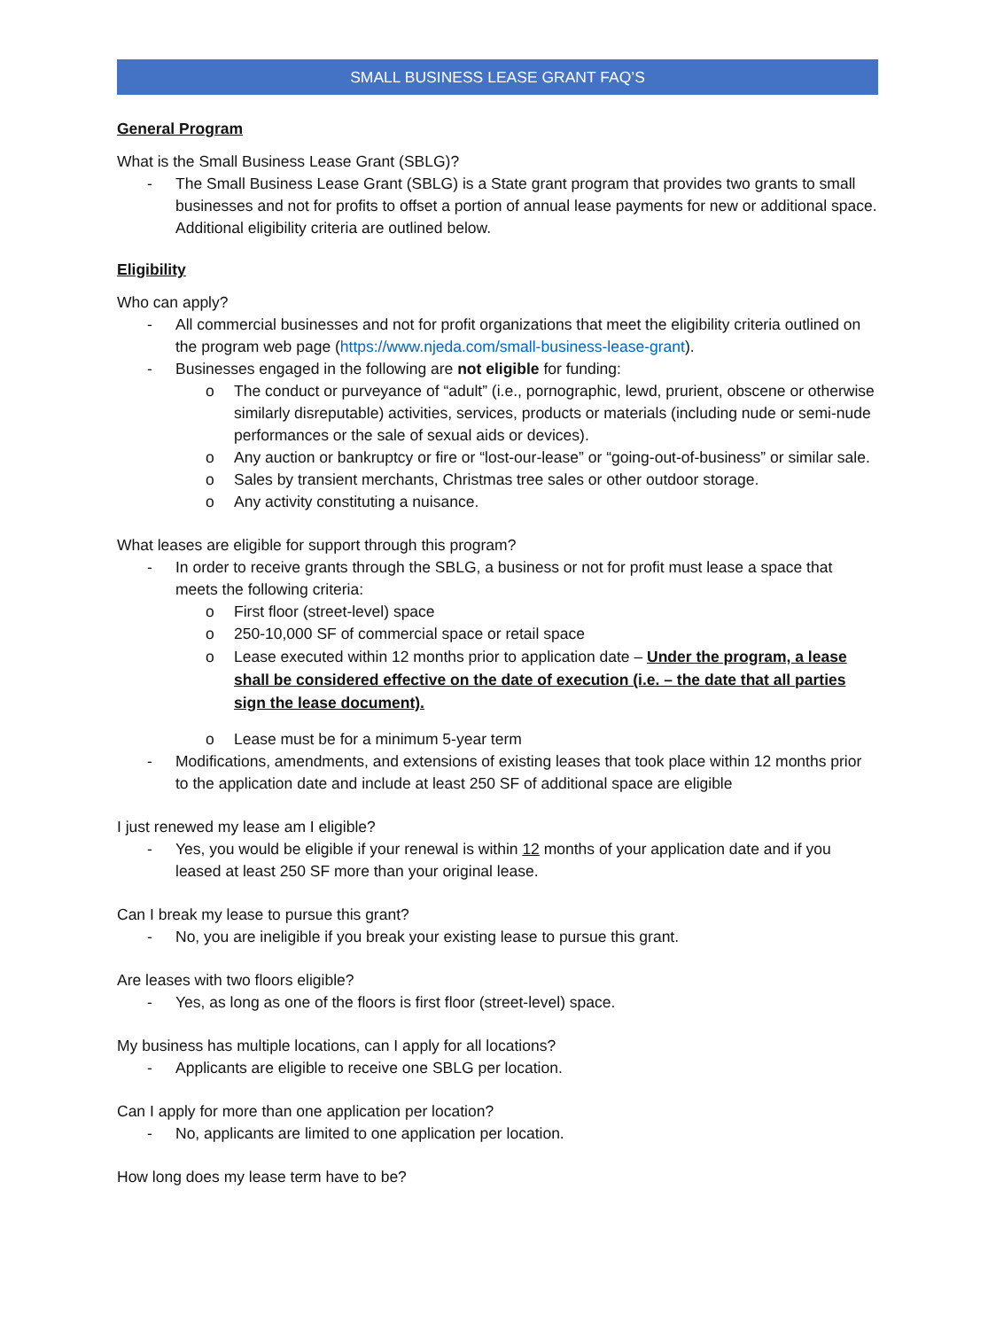SMALL BUSINESS LEASE GRANT FAQ’S
General Program
What is the Small Business Lease Grant (SBLG)?
- The Small Business Lease Grant (SBLG) is a State grant program that provides two grants to small businesses and not for profits to offset a portion of annual lease payments for new or additional space. Additional eligibility criteria are outlined below.
Eligibility
Who can apply?
- All commercial businesses and not for profit organizations that meet the eligibility criteria outlined on the program web page (https://www.njeda.com/small-business-lease-grant).
- Businesses engaged in the following are not eligible for funding:
o The conduct or purveyance of “adult” (i.e., pornographic, lewd, prurient, obscene or otherwise similarly disreputable) activities, services, products or materials (including nude or semi-nude performances or the sale of sexual aids or devices).
o Any auction or bankruptcy or fire or “lost-our-lease” or “going-out-of-business” or similar sale.
o Sales by transient merchants, Christmas tree sales or other outdoor storage.
o Any activity constituting a nuisance.
What leases are eligible for support through this program?
- In order to receive grants through the SBLG, a business or not for profit must lease a space that meets the following criteria:
o First floor (street-level) space
o 250-10,000 SF of commercial space or retail space
o Lease executed within 12 months prior to application date – Under the program, a lease shall be considered effective on the date of execution (i.e. – the date that all parties sign the lease document).
o Lease must be for a minimum 5-year term
- Modifications, amendments, and extensions of existing leases that took place within 12 months prior to the application date and include at least 250 SF of additional space are eligible
I just renewed my lease am I eligible?
- Yes, you would be eligible if your renewal is within 12 months of your application date and if you leased at least 250 SF more than your original lease.
Can I break my lease to pursue this grant?
- No, you are ineligible if you break your existing lease to pursue this grant.
Are leases with two floors eligible?
- Yes, as long as one of the floors is first floor (street-level) space.
My business has multiple locations, can I apply for all locations?
- Applicants are eligible to receive one SBLG per location.
Can I apply for more than one application per location?
- No, applicants are limited to one application per location.
How long does my lease term have to be?